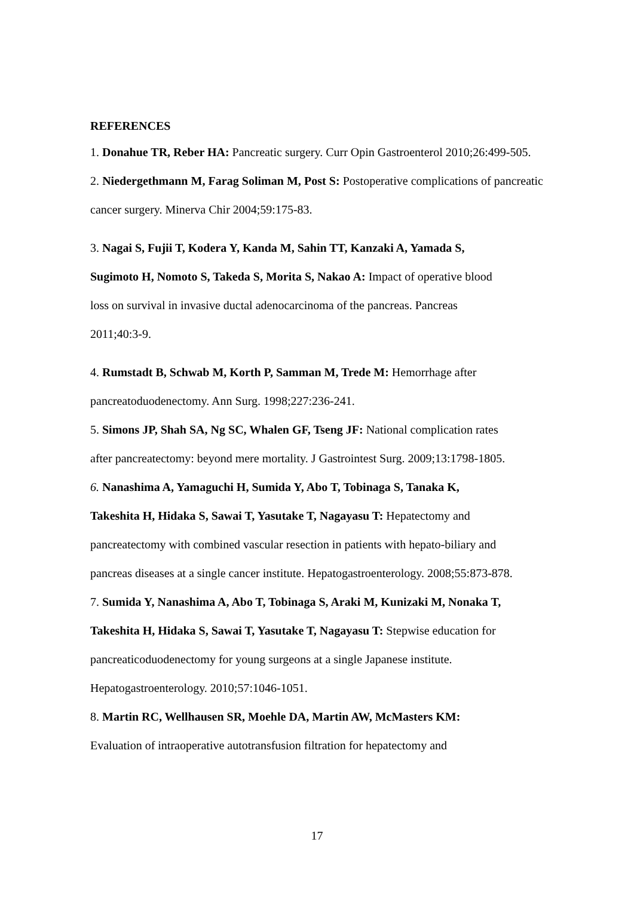REFERENCES
1. Donahue TR, Reber HA: Pancreatic surgery. Curr Opin Gastroenterol 2010;26:499-505.
2. Niedergethmann M, Farag Soliman M, Post S: Postoperative complications of pancreatic cancer surgery. Minerva Chir 2004;59:175-83.
3. Nagai S, Fujii T, Kodera Y, Kanda M, Sahin TT, Kanzaki A, Yamada S,
Sugimoto H, Nomoto S, Takeda S, Morita S, Nakao A: Impact of operative blood
loss on survival in invasive ductal adenocarcinoma of the pancreas. Pancreas
2011;40:3-9.
4. Rumstadt B, Schwab M, Korth P, Samman M, Trede M: Hemorrhage after
pancreatoduodenectomy. Ann Surg. 1998;227:236-241.
5. Simons JP, Shah SA, Ng SC, Whalen GF, Tseng JF: National complication rates
after pancreatectomy: beyond mere mortality. J Gastrointest Surg. 2009;13:1798-1805.
6. Nanashima A, Yamaguchi H, Sumida Y, Abo T, Tobinaga S, Tanaka K,
Takeshita H, Hidaka S, Sawai T, Yasutake T, Nagayasu T: Hepatectomy and
pancreatectomy with combined vascular resection in patients with hepato-biliary and
pancreas diseases at a single cancer institute. Hepatogastroenterology. 2008;55:873-878.
7. Sumida Y, Nanashima A, Abo T, Tobinaga S, Araki M, Kunizaki M, Nonaka T,
Takeshita H, Hidaka S, Sawai T, Yasutake T, Nagayasu T: Stepwise education for
pancreaticoduodenectomy for young surgeons at a single Japanese institute.
Hepatogastroenterology. 2010;57:1046-1051.
8. Martin RC, Wellhausen SR, Moehle DA, Martin AW, McMasters KM:
Evaluation of intraoperative autotransfusion filtration for hepatectomy and
17